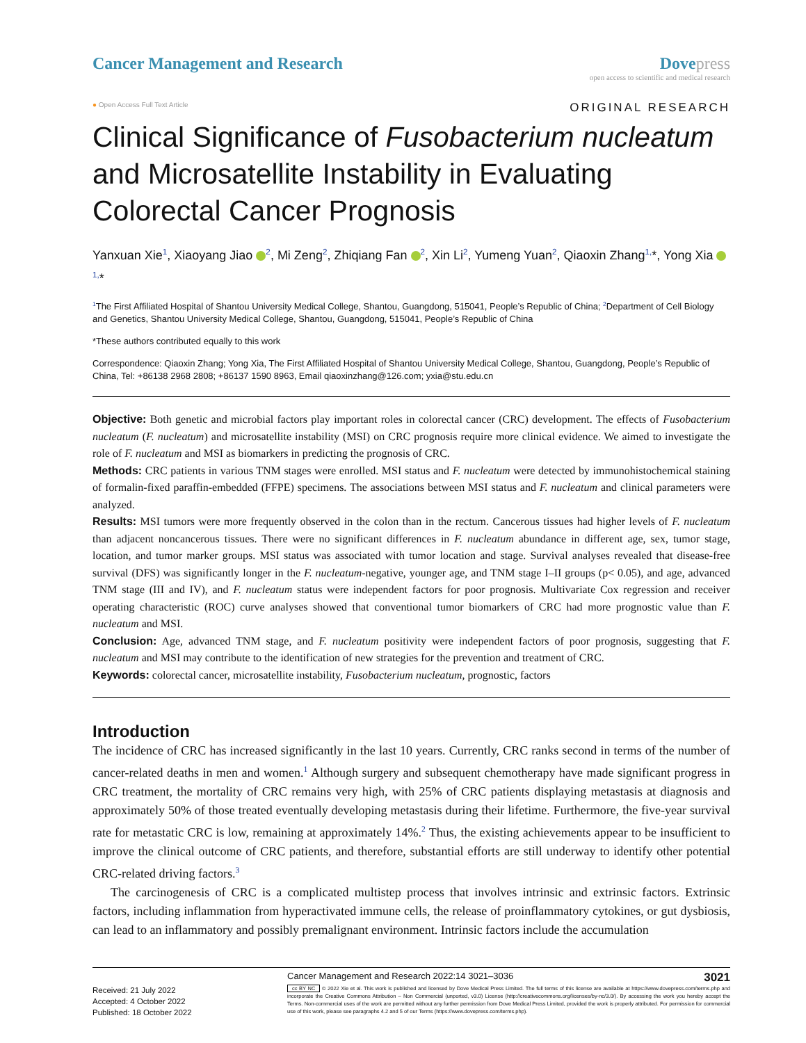Cancer Management and Research Dove press
open access to scientific and medical research
● Open Access Full Text Article
ORIGINAL RESEARCH
Clinical Significance of Fusobacterium nucleatum and Microsatellite Instability in Evaluating Colorectal Cancer Prognosis
Yanxuan Xie<sup>1</sup>, Xiaoyang Jiao <sup>2</sup>, Mi Zeng<sup>2</sup>, Zhiqiang Fan <sup>2</sup>, Xin Li<sup>2</sup>, Yumeng Yuan<sup>2</sup>, Qiaoxin Zhang<sup>1,</sup>*, Yong Xia <sup>1,</sup>*
<sup>1</sup> The First Affiliated Hospital of Shantou University Medical College, Shantou, Guangdong, 515041, People’s Republic of China; <sup>2</sup>Department of Cell Biology and Genetics, Shantou University Medical College, Shantou, Guangdong, 515041, People’s Republic of China
*These authors contributed equally to this work
Correspondence: Qiaoxin Zhang; Yong Xia, The First Affiliated Hospital of Shantou University Medical College, Shantou, Guangdong, People’s Republic of China, Tel: +86138 2968 2808; +86137 1590 8963, Email qiaoxinzhang@126.com; yxia@stu.edu.cn
Objective: Both genetic and microbial factors play important roles in colorectal cancer (CRC) development. The effects of Fusobacterium nucleatum (F. nucleatum) and microsatellite instability (MSI) on CRC prognosis require more clinical evidence. We aimed to investigate the role of F. nucleatum and MSI as biomarkers in predicting the prognosis of CRC.
Methods: CRC patients in various TNM stages were enrolled. MSI status and F. nucleatum were detected by immunohistochemical staining of formalin-fixed paraffin-embedded (FFPE) specimens. The associations between MSI status and F. nucleatum and clinical parameters were analyzed.
Results: MSI tumors were more frequently observed in the colon than in the rectum. Cancerous tissues had higher levels of F. nucleatum than adjacent noncancerous tissues. There were no significant differences in F. nucleatum abundance in different age, sex, tumor stage, location, and tumor marker groups. MSI status was associated with tumor location and stage. Survival analyses revealed that disease-free survival (DFS) was significantly longer in the F. nucleatum-negative, younger age, and TNM stage I–II groups (p< 0.05), and age, advanced TNM stage (III and IV), and F. nucleatum status were independent factors for poor prognosis. Multivariate Cox regression and receiver operating characteristic (ROC) curve analyses showed that conventional tumor biomarkers of CRC had more prognostic value than F. nucleatum and MSI.
Conclusion: Age, advanced TNM stage, and F. nucleatum positivity were independent factors of poor prognosis, suggesting that F. nucleatum and MSI may contribute to the identification of new strategies for the prevention and treatment of CRC.
Keywords: colorectal cancer, microsatellite instability, Fusobacterium nucleatum, prognostic, factors
Introduction
The incidence of CRC has increased significantly in the last 10 years. Currently, CRC ranks second in terms of the number of cancer-related deaths in men and women.<sup>1</sup> Although surgery and subsequent chemotherapy have made significant progress in CRC treatment, the mortality of CRC remains very high, with 25% of CRC patients displaying metastasis at diagnosis and approximately 50% of those treated eventually developing metastasis during their lifetime. Furthermore, the five-year survival rate for metastatic CRC is low, remaining at approximately 14%.<sup>2</sup> Thus, the existing achievements appear to be insufficient to improve the clinical outcome of CRC patients, and therefore, substantial efforts are still underway to identify other potential CRC-related driving factors.<sup>3</sup>
The carcinogenesis of CRC is a complicated multistep process that involves intrinsic and extrinsic factors. Extrinsic factors, including inflammation from hyperactivated immune cells, the release of proinflammatory cytokines, or gut dysbiosis, can lead to an inflammatory and possibly premalignant environment. Intrinsic factors include the accumulation
Received: 21 July 2022
Accepted: 4 October 2022
Published: 18 October 2022
Cancer Management and Research 2022:14 3021–3036 3021
cc BY NC © 2022 Xie et al. This work is published and licensed by Dove Medical Press Limited. The full terms of this license are available at https://www.dovepress.com/terms.php and incorporate the Creative Commons Attribution – Non Commercial (unported, v3.0) License (http://creativecommons.org/licenses/by-nc/3.0/). By accessing the work you hereby accept the Terms. Non-commercial uses of the work are permitted without any further permission from Dove Medical Press Limited, provided the work is properly attributed. For permission for commercial use of this work, please see paragraphs 4.2 and 5 of our Terms (https://www.dovepress.com/terms.php).